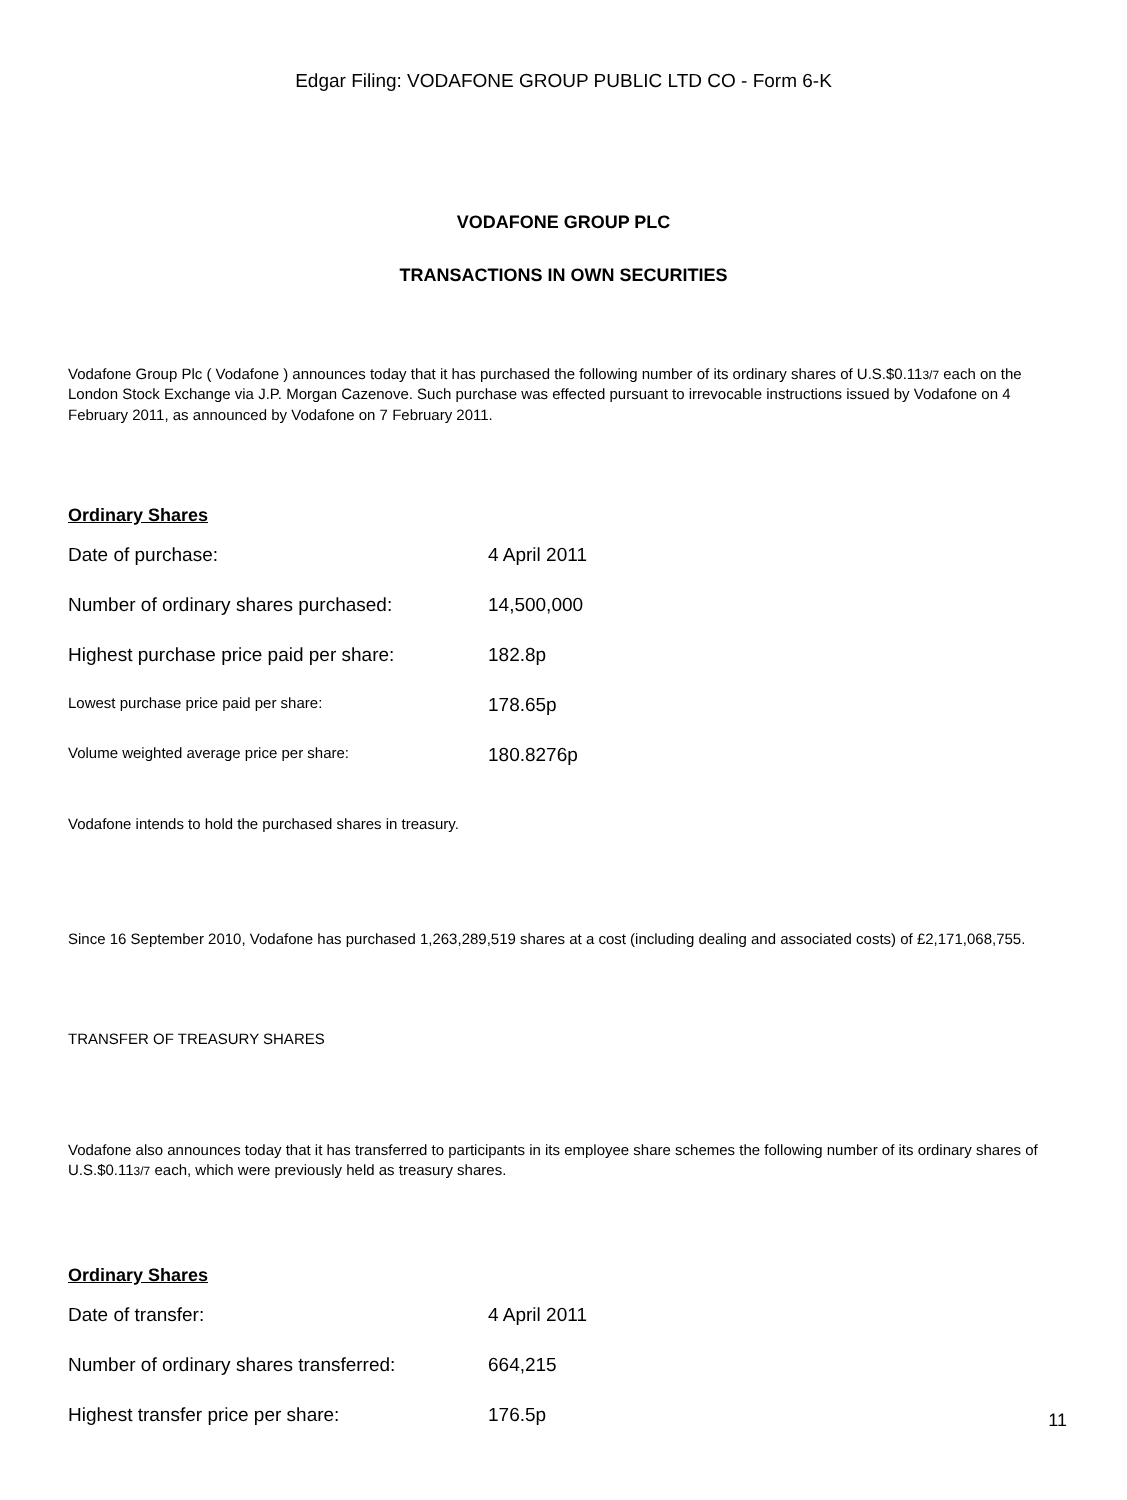Edgar Filing: VODAFONE GROUP PUBLIC LTD CO - Form 6-K
VODAFONE GROUP PLC
TRANSACTIONS IN OWN SECURITIES
Vodafone Group Plc ( Vodafone ) announces today that it has purchased the following number of its ordinary shares of U.S.$0.113/7 each on the London Stock Exchange via J.P. Morgan Cazenove. Such purchase was effected pursuant to irrevocable instructions issued by Vodafone on 4 February 2011, as announced by Vodafone on 7 February 2011.
Ordinary Shares
| Date of purchase: | 4 April 2011 |
| Number of ordinary shares purchased: | 14,500,000 |
| Highest purchase price paid per share: | 182.8p |
| Lowest purchase price paid per share: | 178.65p |
| Volume weighted average price per share: | 180.8276p |
Vodafone intends to hold the purchased shares in treasury.
Since 16 September 2010, Vodafone has purchased 1,263,289,519 shares at a cost (including dealing and associated costs) of £2,171,068,755.
TRANSFER OF TREASURY SHARES
Vodafone also announces today that it has transferred to participants in its employee share schemes the following number of its ordinary shares of U.S.$0.113/7 each, which were previously held as treasury shares.
Ordinary Shares
| Date of transfer: | 4 April 2011 |
| Number of ordinary shares transferred: | 664,215 |
| Highest transfer price per share: | 176.5p |
11